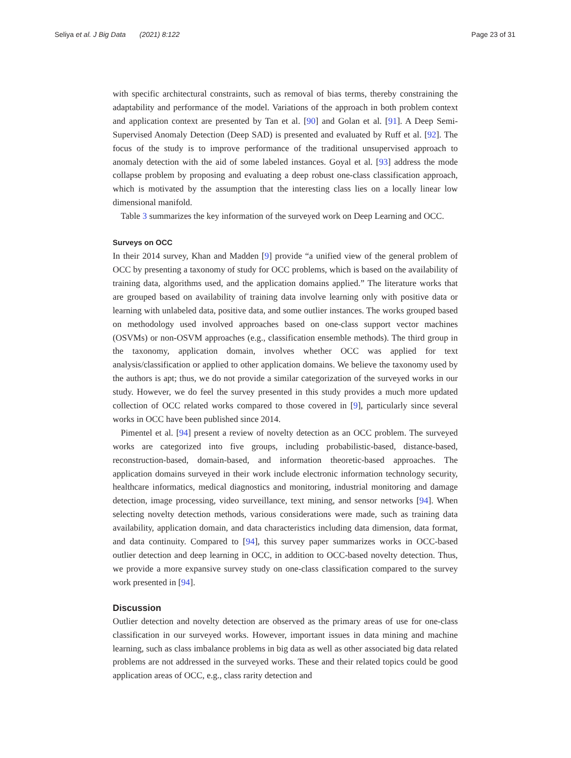Seliya et al. J Big Data (2021) 8:122 Page 23 of 31
with specific architectural constraints, such as removal of bias terms, thereby constraining the adaptability and performance of the model. Variations of the approach in both problem context and application context are presented by Tan et al. [90] and Golan et al. [91]. A Deep Semi-Supervised Anomaly Detection (Deep SAD) is presented and evaluated by Ruff et al. [92]. The focus of the study is to improve performance of the traditional unsupervised approach to anomaly detection with the aid of some labeled instances. Goyal et al. [93] address the mode collapse problem by proposing and evaluating a deep robust one-class classification approach, which is motivated by the assumption that the interesting class lies on a locally linear low dimensional manifold.
Table 3 summarizes the key information of the surveyed work on Deep Learning and OCC.
Surveys on OCC
In their 2014 survey, Khan and Madden [9] provide “a unified view of the general problem of OCC by presenting a taxonomy of study for OCC problems, which is based on the availability of training data, algorithms used, and the application domains applied.” The literature works that are grouped based on availability of training data involve learning only with positive data or learning with unlabeled data, positive data, and some outlier instances. The works grouped based on methodology used involved approaches based on one-class support vector machines (OSVMs) or non-OSVM approaches (e.g., classification ensemble methods). The third group in the taxonomy, application domain, involves whether OCC was applied for text analysis/classification or applied to other application domains. We believe the taxonomy used by the authors is apt; thus, we do not provide a similar categorization of the surveyed works in our study. However, we do feel the survey presented in this study provides a much more updated collection of OCC related works compared to those covered in [9], particularly since several works in OCC have been published since 2014.
Pimentel et al. [94] present a review of novelty detection as an OCC problem. The surveyed works are categorized into five groups, including probabilistic-based, distance-based, reconstruction-based, domain-based, and information theoretic-based approaches. The application domains surveyed in their work include electronic information technology security, healthcare informatics, medical diagnostics and monitoring, industrial monitoring and damage detection, image processing, video surveillance, text mining, and sensor networks [94]. When selecting novelty detection methods, various considerations were made, such as training data availability, application domain, and data characteristics including data dimension, data format, and data continuity. Compared to [94], this survey paper summarizes works in OCC-based outlier detection and deep learning in OCC, in addition to OCC-based novelty detection. Thus, we provide a more expansive survey study on one-class classification compared to the survey work presented in [94].
Discussion
Outlier detection and novelty detection are observed as the primary areas of use for one-class classification in our surveyed works. However, important issues in data mining and machine learning, such as class imbalance problems in big data as well as other associated big data related problems are not addressed in the surveyed works. These and their related topics could be good application areas of OCC, e.g., class rarity detection and